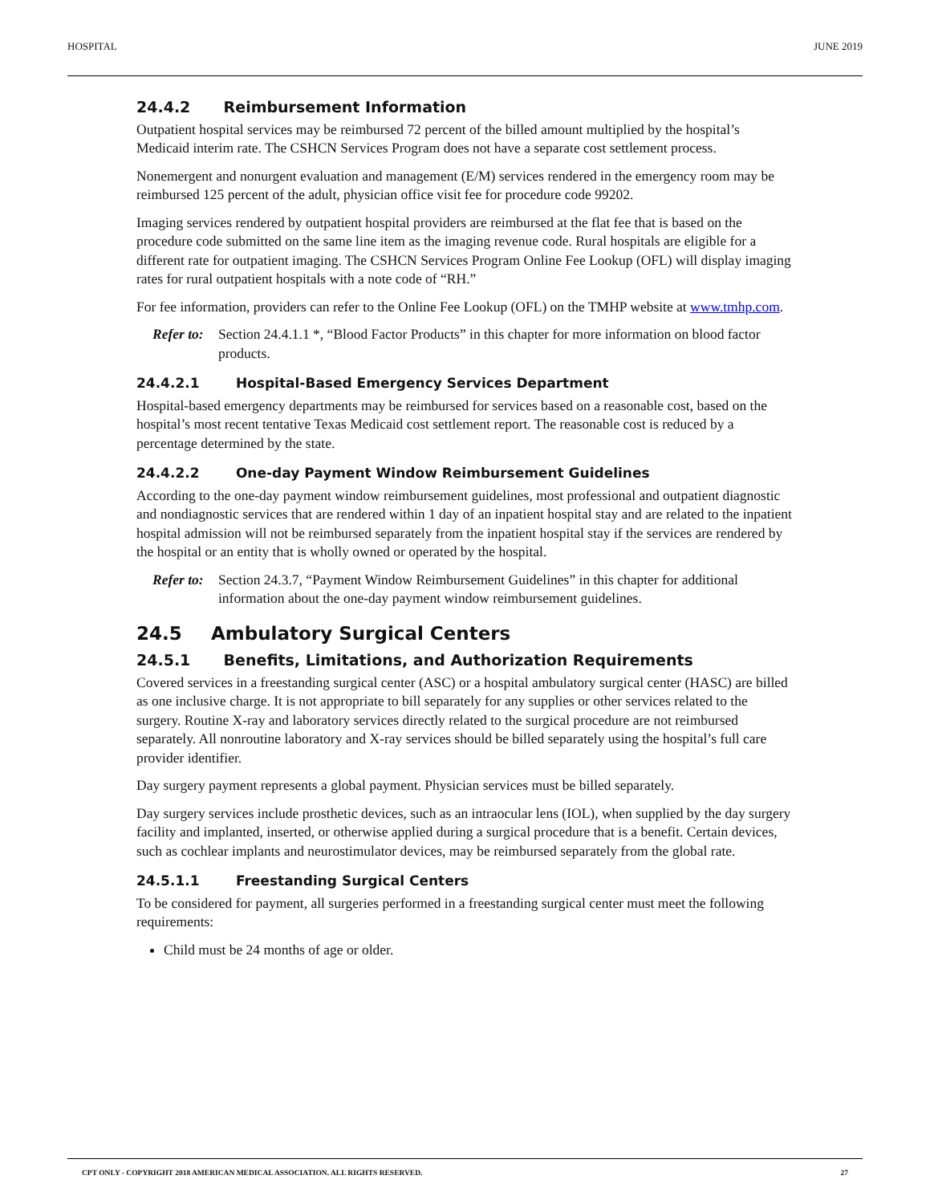HOSPITAL JUNE 2019
24.4.2 Reimbursement Information
Outpatient hospital services may be reimbursed 72 percent of the billed amount multiplied by the hospital’s Medicaid interim rate. The CSHCN Services Program does not have a separate cost settlement process.
Nonemergent and nonurgent evaluation and management (E/M) services rendered in the emergency room may be reimbursed 125 percent of the adult, physician office visit fee for procedure code 99202.
Imaging services rendered by outpatient hospital providers are reimbursed at the flat fee that is based on the procedure code submitted on the same line item as the imaging revenue code. Rural hospitals are eligible for a different rate for outpatient imaging. The CSHCN Services Program Online Fee Lookup (OFL) will display imaging rates for rural outpatient hospitals with a note code of “RH.”
For fee information, providers can refer to the Online Fee Lookup (OFL) on the TMHP website at www.tmhp.com.
Refer to: Section 24.4.1.1 *, “Blood Factor Products” in this chapter for more information on blood factor products.
24.4.2.1 Hospital-Based Emergency Services Department
Hospital-based emergency departments may be reimbursed for services based on a reasonable cost, based on the hospital’s most recent tentative Texas Medicaid cost settlement report. The reasonable cost is reduced by a percentage determined by the state.
24.4.2.2 One-day Payment Window Reimbursement Guidelines
According to the one-day payment window reimbursement guidelines, most professional and outpatient diagnostic and nondiagnostic services that are rendered within 1 day of an inpatient hospital stay and are related to the inpatient hospital admission will not be reimbursed separately from the inpatient hospital stay if the services are rendered by the hospital or an entity that is wholly owned or operated by the hospital.
Refer to: Section 24.3.7, “Payment Window Reimbursement Guidelines” in this chapter for additional information about the one-day payment window reimbursement guidelines.
24.5 Ambulatory Surgical Centers
24.5.1 Benefits, Limitations, and Authorization Requirements
Covered services in a freestanding surgical center (ASC) or a hospital ambulatory surgical center (HASC) are billed as one inclusive charge. It is not appropriate to bill separately for any supplies or other services related to the surgery. Routine X-ray and laboratory services directly related to the surgical procedure are not reimbursed separately. All nonroutine laboratory and X-ray services should be billed separately using the hospital’s full care provider identifier.
Day surgery payment represents a global payment. Physician services must be billed separately.
Day surgery services include prosthetic devices, such as an intraocular lens (IOL), when supplied by the day surgery facility and implanted, inserted, or otherwise applied during a surgical procedure that is a benefit. Certain devices, such as cochlear implants and neurostimulator devices, may be reimbursed separately from the global rate.
24.5.1.1 Freestanding Surgical Centers
To be considered for payment, all surgeries performed in a freestanding surgical center must meet the following requirements:
Child must be 24 months of age or older.
CPT ONLY - COPYRIGHT 2018 AMERICAN MEDICAL ASSOCIATION. ALL RIGHTS RESERVED. 27